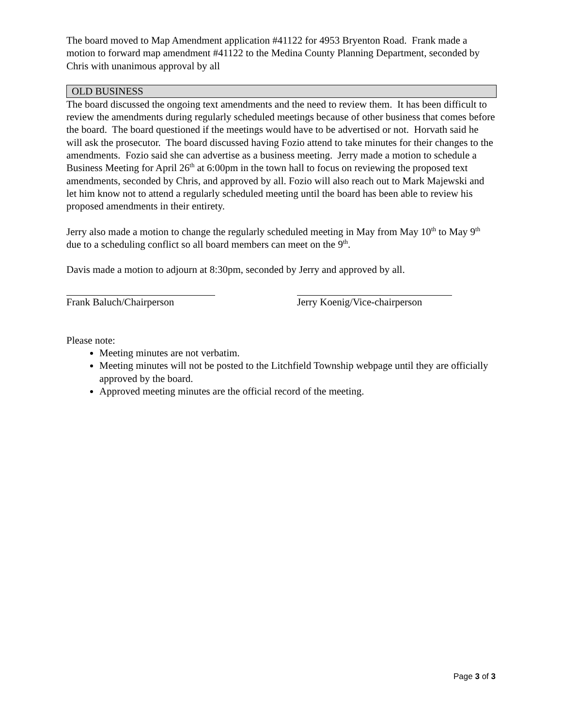The board moved to Map Amendment application #41122 for 4953 Bryenton Road. Frank made a motion to forward map amendment #41122 to the Medina County Planning Department, seconded by Chris with unanimous approval by all
OLD BUSINESS
The board discussed the ongoing text amendments and the need to review them. It has been difficult to review the amendments during regularly scheduled meetings because of other business that comes before the board. The board questioned if the meetings would have to be advertised or not. Horvath said he will ask the prosecutor. The board discussed having Fozio attend to take minutes for their changes to the amendments. Fozio said she can advertise as a business meeting. Jerry made a motion to schedule a Business Meeting for April 26<sup>th</sup> at 6:00pm in the town hall to focus on reviewing the proposed text amendments, seconded by Chris, and approved by all. Fozio will also reach out to Mark Majewski and let him know not to attend a regularly scheduled meeting until the board has been able to review his proposed amendments in their entirety.
Jerry also made a motion to change the regularly scheduled meeting in May from May 10<sup>th</sup> to May 9<sup>th</sup> due to a scheduling conflict so all board members can meet on the 9<sup>th</sup>.
Davis made a motion to adjourn at 8:30pm, seconded by Jerry and approved by all.
Frank Baluch/Chairperson Jerry Koenig/Vice-chairperson
Please note:
Meeting minutes are not verbatim.
Meeting minutes will not be posted to the Litchfield Township webpage until they are officially approved by the board.
Approved meeting minutes are the official record of the meeting.
Page 3 of 3